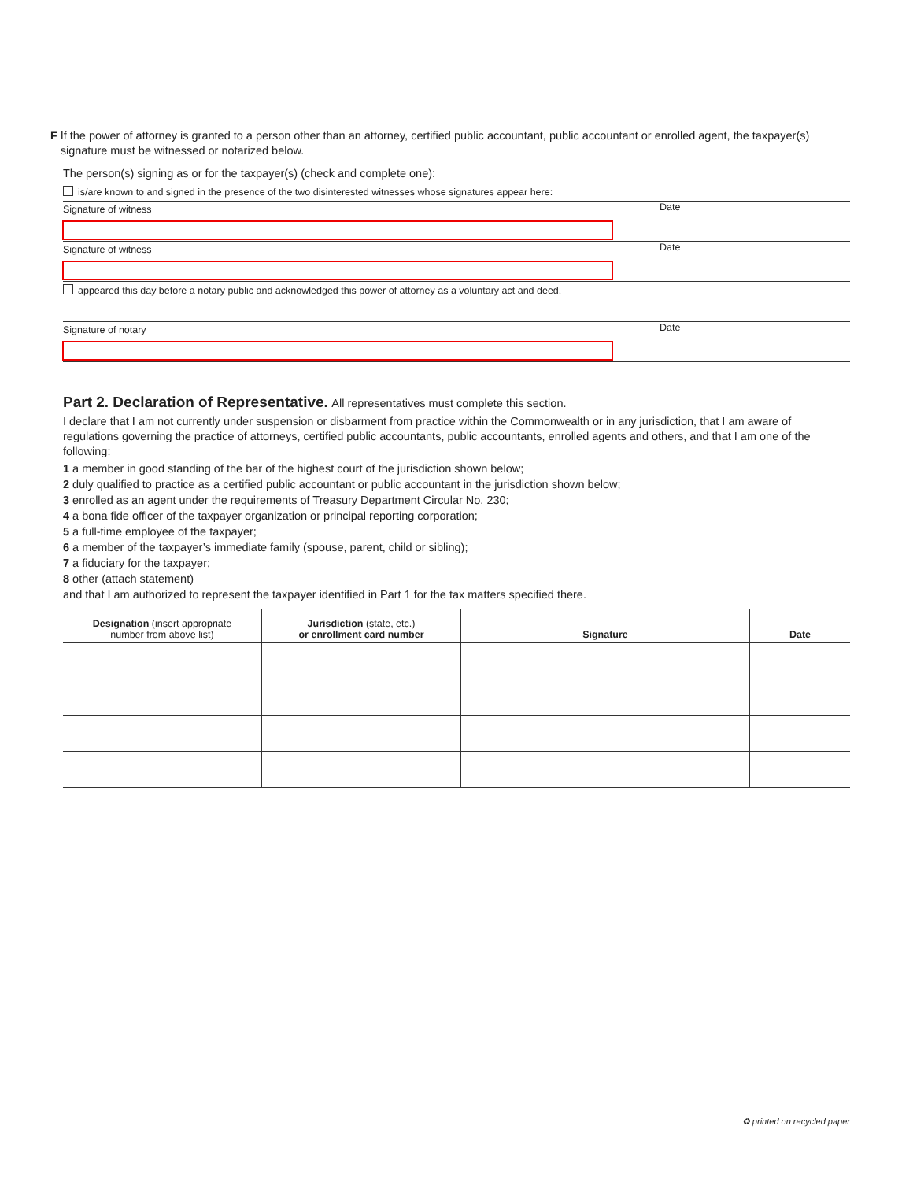F If the power of attorney is granted to a person other than an attorney, certified public accountant, public accountant or enrolled agent, the taxpayer(s) signature must be witnessed or notarized below.
The person(s) signing as or for the taxpayer(s) (check and complete one):
is/are known to and signed in the presence of the two disinterested witnesses whose signatures appear here:
Signature of witness
Date
Signature of witness
Date
appeared this day before a notary public and acknowledged this power of attorney as a voluntary act and deed.
Signature of notary
Date
Part 2. Declaration of Representative.
All representatives must complete this section.
I declare that I am not currently under suspension or disbarment from practice within the Commonwealth or in any jurisdiction, that I am aware of regulations governing the practice of attorneys, certified public accountants, public accountants, enrolled agents and others, and that I am one of the following:
1 a member in good standing of the bar of the highest court of the jurisdiction shown below;
2 duly qualified to practice as a certified public accountant or public accountant in the jurisdiction shown below;
3 enrolled as an agent under the requirements of Treasury Department Circular No. 230;
4 a bona fide officer of the taxpayer organization or principal reporting corporation;
5 a full-time employee of the taxpayer;
6 a member of the taxpayer’s immediate family (spouse, parent, child or sibling);
7 a fiduciary for the taxpayer;
8 other (attach statement)
and that I am authorized to represent the taxpayer identified in Part 1 for the tax matters specified there.
| Designation (insert appropriate number from above list) | Jurisdiction (state, etc.) or enrollment card number | Signature | Date |
| --- | --- | --- | --- |
♻ printed on recycled paper